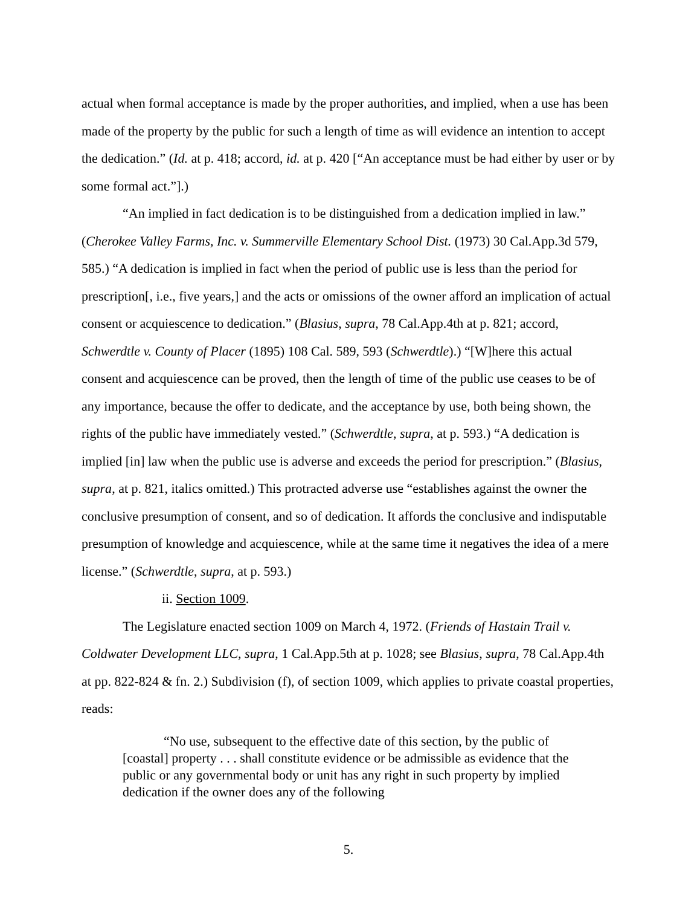actual when formal acceptance is made by the proper authorities, and implied, when a use has been made of the property by the public for such a length of time as will evidence an intention to accept the dedication.” (Id. at p. 418; accord, id. at p. 420 [“An acceptance must be had either by user or by some formal act.”].)
“An implied in fact dedication is to be distinguished from a dedication implied in law.” (Cherokee Valley Farms, Inc. v. Summerville Elementary School Dist. (1973) 30 Cal.App.3d 579, 585.) “A dedication is implied in fact when the period of public use is less than the period for prescription[, i.e., five years,] and the acts or omissions of the owner afford an implication of actual consent or acquiescence to dedication.” (Blasius, supra, 78 Cal.App.4th at p. 821; accord, Schwerdtle v. County of Placer (1895) 108 Cal. 589, 593 (Schwerdtle).) “[W]here this actual consent and acquiescence can be proved, then the length of time of the public use ceases to be of any importance, because the offer to dedicate, and the acceptance by use, both being shown, the rights of the public have immediately vested.” (Schwerdtle, supra, at p. 593.) “A dedication is implied [in] law when the public use is adverse and exceeds the period for prescription.” (Blasius, supra, at p. 821, italics omitted.) This protracted adverse use “establishes against the owner the conclusive presumption of consent, and so of dedication. It affords the conclusive and indisputable presumption of knowledge and acquiescence, while at the same time it negatives the idea of a mere license.” (Schwerdtle, supra, at p. 593.)
ii. Section 1009.
The Legislature enacted section 1009 on March 4, 1972. (Friends of Hastain Trail v. Coldwater Development LLC, supra, 1 Cal.App.5th at p. 1028; see Blasius, supra, 78 Cal.App.4th at pp. 822-824 & fn. 2.) Subdivision (f), of section 1009, which applies to private coastal properties, reads:
“No use, subsequent to the effective date of this section, by the public of [coastal] property . . . shall constitute evidence or be admissible as evidence that the public or any governmental body or unit has any right in such property by implied dedication if the owner does any of the following
5.